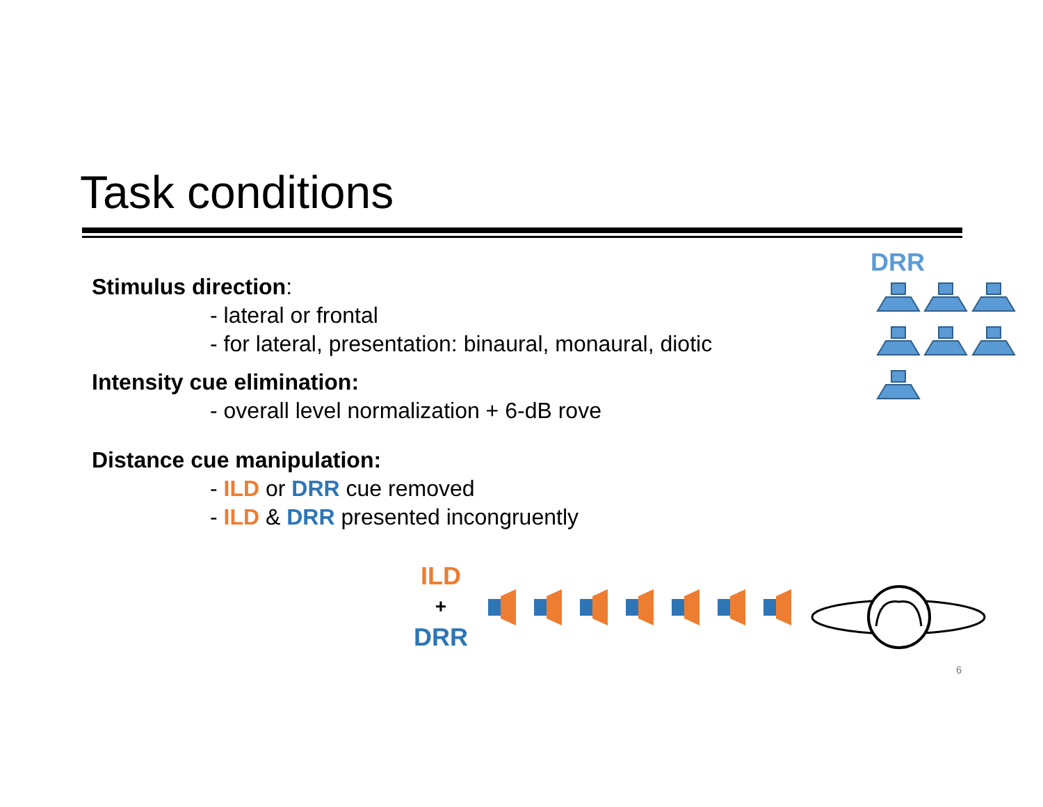Task conditions
Stimulus direction:
- lateral or frontal
- for lateral, presentation: binaural, monaural, diotic
Intensity cue elimination:
- overall level normalization + 6-dB rove
Distance cue manipulation:
- ILD or DRR cue removed
- ILD & DRR presented incongruently
DRR
ILD
+
DRR
6